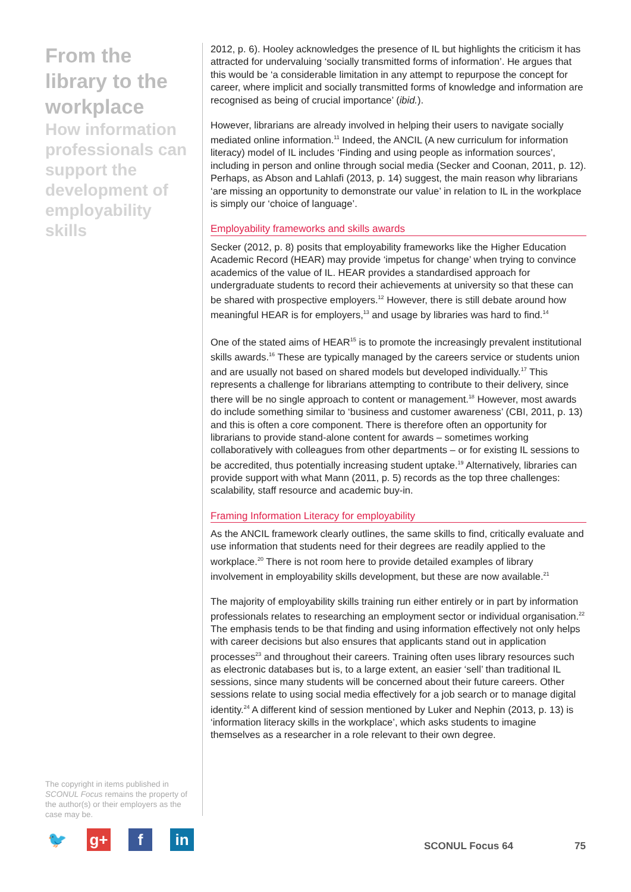From the library to the workplace
How information professionals can support the development of employability skills
The copyright in items published in SCONUL Focus remains the property of the author(s) or their employers as the case may be.
🐦 g+ f in
2012, p. 6). Hooley acknowledges the presence of IL but highlights the criticism it has attracted for undervaluing ‘socially transmitted forms of information’. He argues that this would be ‘a considerable limitation in any attempt to repurpose the concept for career, where implicit and socially transmitted forms of knowledge and information are recognised as being of crucial importance’ (ibid.).
However, librarians are already involved in helping their users to navigate socially mediated online information.<sup>11</sup> Indeed, the ANCIL (A new curriculum for information literacy) model of IL includes ‘Finding and using people as information sources’, including in person and online through social media (Secker and Coonan, 2011, p. 12). Perhaps, as Abson and Lahlafi (2013, p. 14) suggest, the main reason why librarians ‘are missing an opportunity to demonstrate our value’ in relation to IL in the workplace is simply our ‘choice of language’.
Employability frameworks and skills awards
Secker (2012, p. 8) posits that employability frameworks like the Higher Education Academic Record (HEAR) may provide ‘impetus for change’ when trying to convince academics of the value of IL. HEAR provides a standardised approach for undergraduate students to record their achievements at university so that these can be shared with prospective employers.<sup>12</sup> However, there is still debate around how meaningful HEAR is for employers,<sup>13</sup> and usage by libraries was hard to find.<sup>14</sup>
One of the stated aims of HEAR<sup>15</sup> is to promote the increasingly prevalent institutional skills awards.<sup>16</sup> These are typically managed by the careers service or students union and are usually not based on shared models but developed individually.<sup>17</sup> This represents a challenge for librarians attempting to contribute to their delivery, since there will be no single approach to content or management.<sup>18</sup> However, most awards do include something similar to ‘business and customer awareness’ (CBI, 2011, p. 13) and this is often a core component. There is therefore often an opportunity for librarians to provide stand-alone content for awards – sometimes working collaboratively with colleagues from other departments – or for existing IL sessions to be accredited, thus potentially increasing student uptake.<sup>19</sup> Alternatively, libraries can provide support with what Mann (2011, p. 5) records as the top three challenges: scalability, staff resource and academic buy-in.
Framing Information Literacy for employability
As the ANCIL framework clearly outlines, the same skills to find, critically evaluate and use information that students need for their degrees are readily applied to the workplace.<sup>20</sup> There is not room here to provide detailed examples of library involvement in employability skills development, but these are now available.<sup>21</sup>
The majority of employability skills training run either entirely or in part by information professionals relates to researching an employment sector or individual organisation.<sup>22</sup> The emphasis tends to be that finding and using information effectively not only helps with career decisions but also ensures that applicants stand out in application processes<sup>23</sup> and throughout their careers. Training often uses library resources such as electronic databases but is, to a large extent, an easier ‘sell’ than traditional IL sessions, since many students will be concerned about their future careers. Other sessions relate to using social media effectively for a job search or to manage digital identity.<sup>24</sup> A different kind of session mentioned by Luker and Nephin (2013, p. 13) is ‘information literacy skills in the workplace’, which asks students to imagine themselves as a researcher in a role relevant to their own degree.
SCONUL Focus 64 75